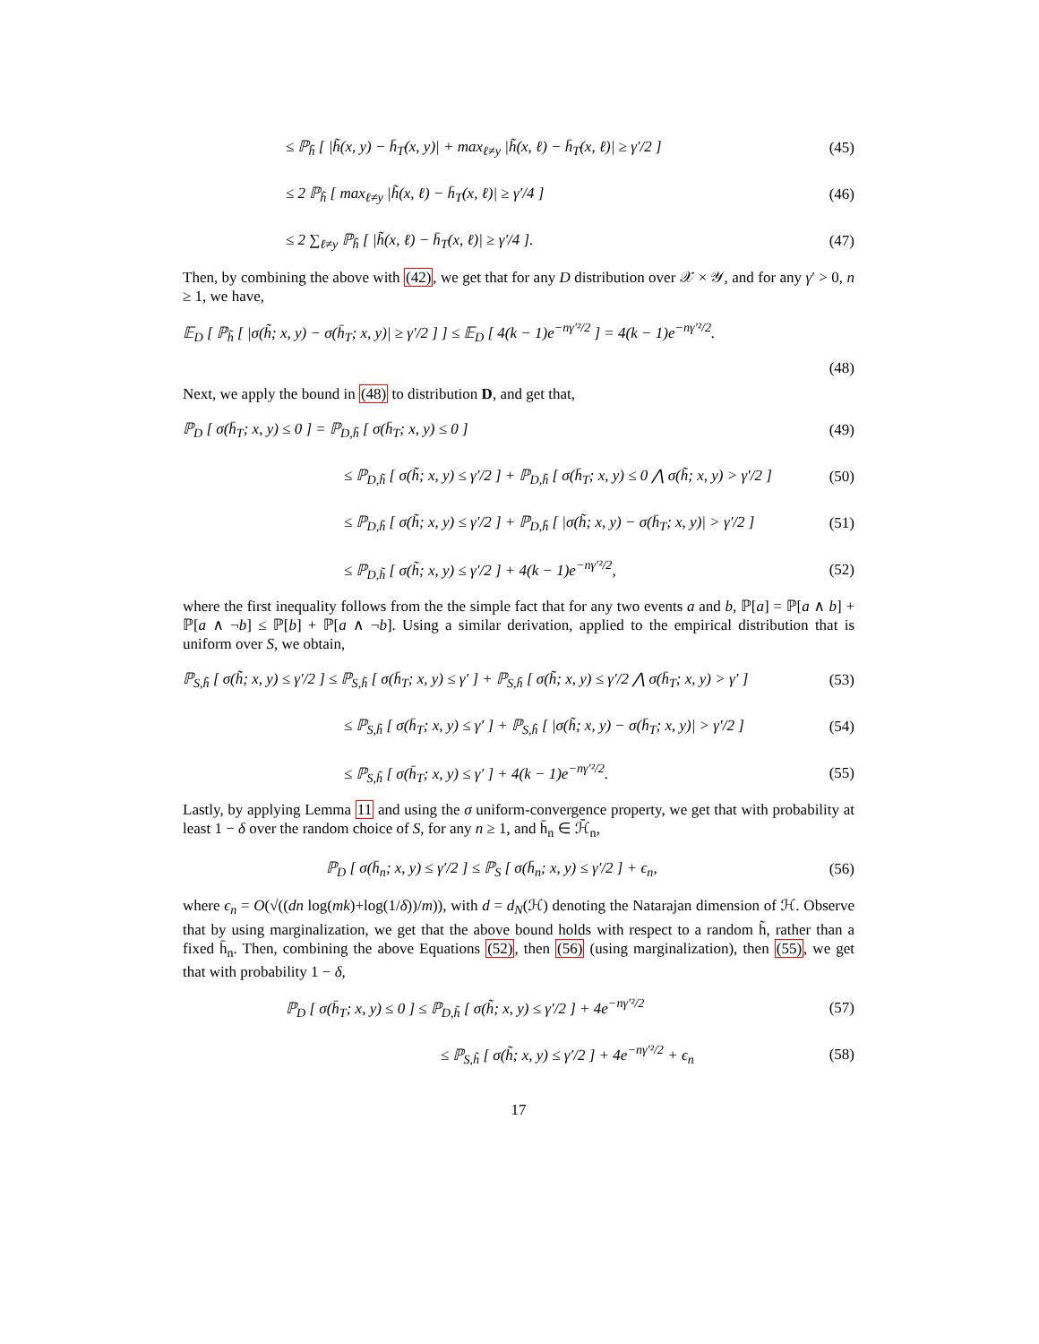≤ ℙ<sub>h̃</sub> [ |h̃(x, y) − h̄<sub>T</sub>(x, y)| + max<sub>ℓ≠y</sub> |h̃(x, ℓ) − h̄<sub>T</sub>(x, ℓ)| ≥ γ′/2 ] (45)
≤ 2 ℙ<sub>h̃</sub> [ max<sub>ℓ≠y</sub> |h̃(x, ℓ) − h̄<sub>T</sub>(x, ℓ)| ≥ γ′/4 ] (46)
≤ 2 ∑<sub>ℓ≠y</sub> ℙ<sub>h̃</sub> [ |h̃(x, ℓ) − h̄<sub>T</sub>(x, ℓ)| ≥ γ′/4 ]. (47)
Then, by combining the above with (42), we get that for any D distribution over 𝒳 × 𝒴, and for any γ′ > 0, n ≥ 1, we have,
𝔼<sub>D</sub> [ ℙ<sub>h̃</sub> [ |σ(h̃; x, y) − σ(h̄<sub>T</sub>; x, y)| ≥ γ′/2 ] ] ≤ 𝔼<sub>D</sub> [ 4(k − 1)e<sup>−nγ′²/2</sup> ] = 4(k − 1)e<sup>−nγ′²/2</sup>.
(48)
Next, we apply the bound in (48) to distribution D, and get that,
ℙ<sub>D</sub> [ σ(h̄<sub>T</sub>; x, y) ≤ 0 ] = ℙ<sub>D,h̃</sub> [ σ(h̄<sub>T</sub>; x, y) ≤ 0 ] (49)
≤ ℙ<sub>D,h̃</sub> [ σ(h̃; x, y) ≤ γ′/2 ] + ℙ<sub>D,h̃</sub> [ σ(h̄<sub>T</sub>; x, y) ≤ 0 ⋀ σ(h̃; x, y) > γ′/2 ] (50)
≤ ℙ<sub>D,h̃</sub> [ σ(h̃; x, y) ≤ γ′/2 ] + ℙ<sub>D,h̃</sub> [ |σ(h̃; x, y) − σ(h̄<sub>T</sub>; x, y)| > γ′/2 ] (51)
≤ ℙ<sub>D,h̃</sub> [ σ(h̃; x, y) ≤ γ′/2 ] + 4(k − 1)e<sup>−nγ′²/2</sup>, (52)
where the first inequality follows from the the simple fact that for any two events a and b, ℙ[a] = ℙ[a ∧ b] + ℙ[a ∧ ¬b] ≤ ℙ[b] + ℙ[a ∧ ¬b]. Using a similar derivation, applied to the empirical distribution that is uniform over S, we obtain,
ℙ<sub>S,h̃</sub> [ σ(h̃; x, y) ≤ γ′/2 ] ≤ ℙ<sub>S,h̃</sub> [ σ(h̄<sub>T</sub>; x, y) ≤ γ′ ] + ℙ<sub>S,h̃</sub> [ σ(h̃; x, y) ≤ γ′/2 ⋀ σ(h̄<sub>T</sub>; x, y) > γ′ ] (53)
≤ ℙ<sub>S,h̃</sub> [ σ(h̄<sub>T</sub>; x, y) ≤ γ′ ] + ℙ<sub>S,h̃</sub> [ |σ(h̃; x, y) − σ(h̄<sub>T</sub>; x, y)| > γ′/2 ] (54)
≤ ℙ<sub>S,h̃</sub> [ σ(h̄<sub>T</sub>; x, y) ≤ γ′ ] + 4(k − 1)e<sup>−nγ′²/2</sup>. (55)
Lastly, by applying Lemma 11 and using the σ uniform-convergence property, we get that with probability at least 1 − δ over the random choice of S, for any n ≥ 1, and h̄<sub>n</sub> ∈ ℋ̄<sub>n</sub>,
ℙ<sub>D</sub> [ σ(h̄<sub>n</sub>; x, y) ≤ γ′/2 ] ≤ ℙ<sub>S</sub> [ σ(h̄<sub>n</sub>; x, y) ≤ γ′/2 ] + ϵ<sub>n</sub>, (56)
where ϵ<sub>n</sub> = O(√((dn log(mk)+log(1/δ))/m)), with d = d<sub>N</sub>(ℋ) denoting the Natarajan dimension of ℋ. Observe that by using marginalization, we get that the above bound holds with respect to a random h̃, rather than a fixed h̄<sub>n</sub>. Then, combining the above Equations (52), then (56) (using marginalization), then (55), we get that with probability 1 − δ,
ℙ<sub>D</sub> [ σ(h̄<sub>T</sub>; x, y) ≤ 0 ] ≤ ℙ<sub>D,h̃</sub> [ σ(h̃; x, y) ≤ γ′/2 ] + 4e<sup>−nγ′²/2</sup> (57)
≤ ℙ<sub>S,h̃</sub> [ σ(h̃; x, y) ≤ γ′/2 ] + 4e<sup>−nγ′²/2</sup> + ϵ<sub>n</sub> (58)
17